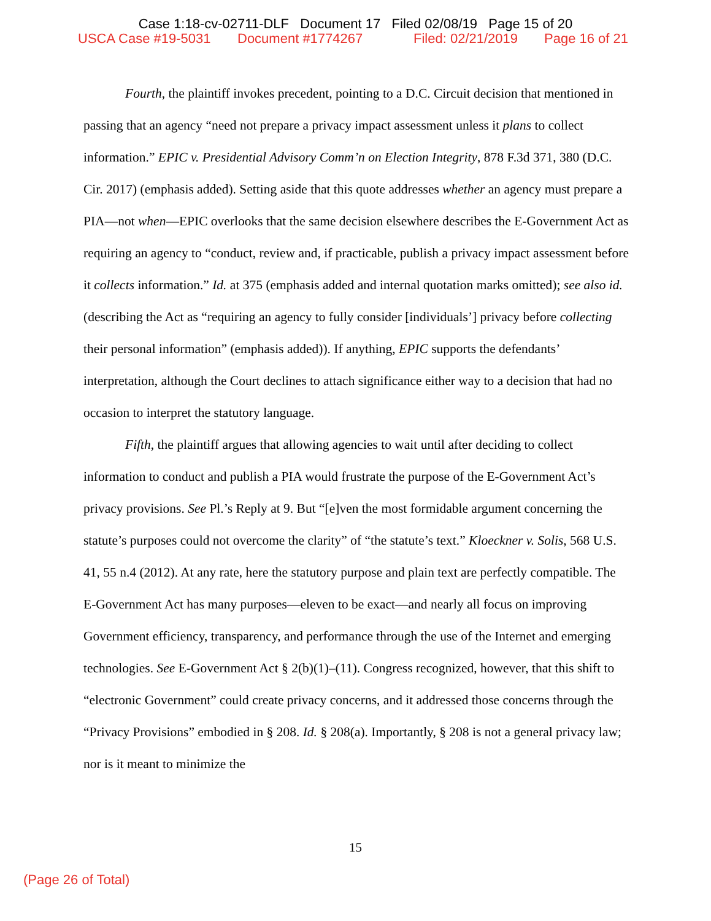Case 1:18-cv-02711-DLF Document 17 Filed 02/08/19 Page 15 of 20
USCA Case #19-5031 Document #1774267 Filed: 02/21/2019 Page 16 of 21
Fourth, the plaintiff invokes precedent, pointing to a D.C. Circuit decision that mentioned in passing that an agency “need not prepare a privacy impact assessment unless it plans to collect information.” EPIC v. Presidential Advisory Comm’n on Election Integrity, 878 F.3d 371, 380 (D.C. Cir. 2017) (emphasis added). Setting aside that this quote addresses whether an agency must prepare a PIA—not when—EPIC overlooks that the same decision elsewhere describes the E-Government Act as requiring an agency to “conduct, review and, if practicable, publish a privacy impact assessment before it collects information.” Id. at 375 (emphasis added and internal quotation marks omitted); see also id. (describing the Act as “requiring an agency to fully consider [individuals’] privacy before collecting their personal information” (emphasis added)). If anything, EPIC supports the defendants’ interpretation, although the Court declines to attach significance either way to a decision that had no occasion to interpret the statutory language.
Fifth, the plaintiff argues that allowing agencies to wait until after deciding to collect information to conduct and publish a PIA would frustrate the purpose of the E-Government Act’s privacy provisions. See Pl.’s Reply at 9. But “[e]ven the most formidable argument concerning the statute’s purposes could not overcome the clarity” of “the statute’s text.” Kloeckner v. Solis, 568 U.S. 41, 55 n.4 (2012). At any rate, here the statutory purpose and plain text are perfectly compatible. The E-Government Act has many purposes—eleven to be exact—and nearly all focus on improving Government efficiency, transparency, and performance through the use of the Internet and emerging technologies. See E-Government Act § 2(b)(1)–(11). Congress recognized, however, that this shift to “electronic Government” could create privacy concerns, and it addressed those concerns through the “Privacy Provisions” embodied in § 208. Id. § 208(a). Importantly, § 208 is not a general privacy law; nor is it meant to minimize the
15
(Page 26 of Total)